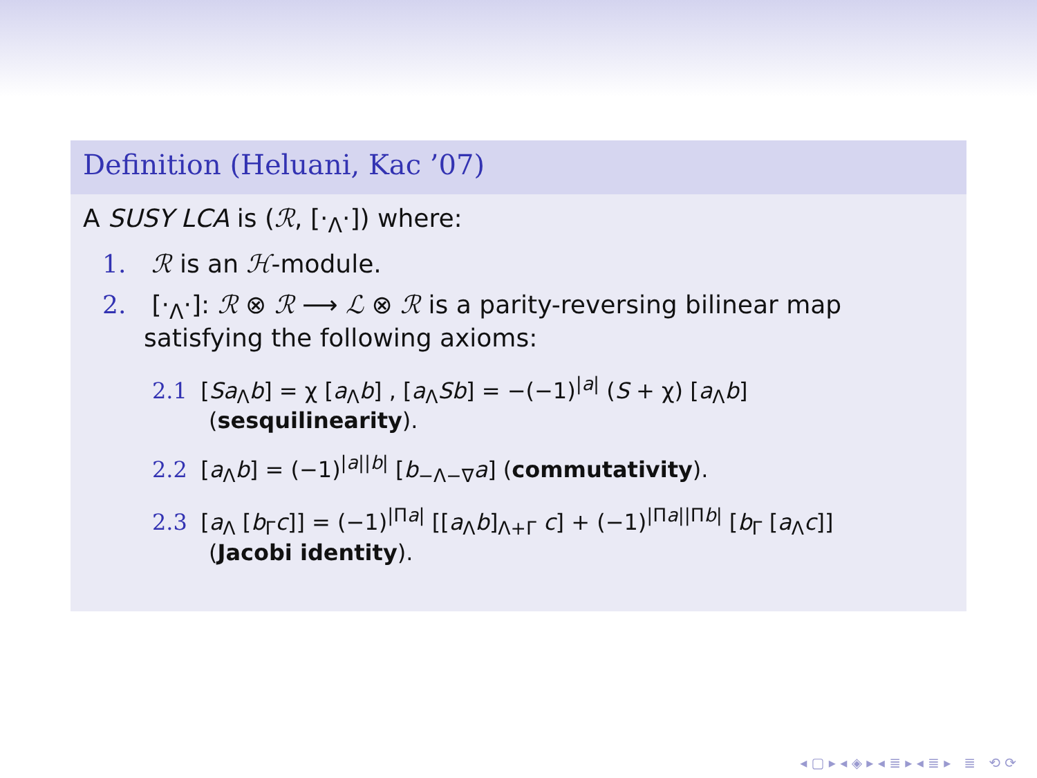Definition (Heluani, Kac ’07)
A SUSY LCA is (ℛ, [·<sub>Λ</sub>·]) where:
1. ℛ is an ℋ-module.
2. [·<sub>Λ</sub>·]: ℛ ⊗ ℛ ⟶ ℒ ⊗ ℛ is a parity-reversing bilinear map
satisfying the following axioms:
2.1 [Sa<sub>Λ</sub>b] = χ [a<sub>Λ</sub>b] , [a<sub>Λ</sub>Sb] = −(−1)<sup>|a|</sup> (S + χ) [a<sub>Λ</sub>b]
(sesquilinearity).
2.2 [a<sub>Λ</sub>b] = (−1)<sup>|a||b|</sup> [b<sub>−Λ−∇</sub>a] (commutativity).
2.3 [a<sub>Λ</sub> [b<sub>Γ</sub>c]] = (−1)<sup>|Πa|</sup> [[a<sub>Λ</sub>b]<sub>Λ+Γ</sub> c] + (−1)<sup>|Πa||Πb|</sup> [b<sub>Γ</sub> [a<sub>Λ</sub>c]]
(Jacobi identity).
◂ ▢ ▸ ◂ ◈ ▸ ◂ ≣ ▸ ◂ ≣ ▸ ≣ ⟲ ⟳